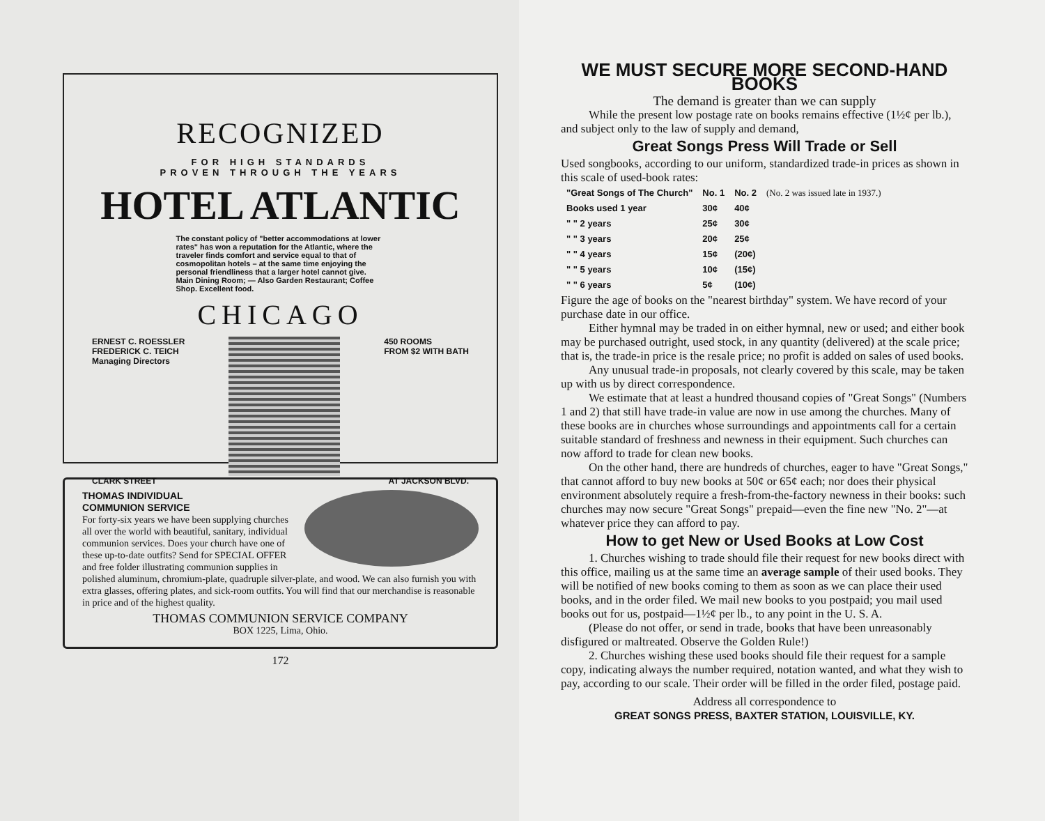RECOGNIZED
FOR HIGH STANDARDS
PROVEN THROUGH THE YEARS
HOTEL ATLANTIC
The constant policy of "better accommodations at lower rates" has won a reputation for the Atlantic, where the traveler finds comfort and service equal to that of cosmopolitan hotels – at the same time enjoying the personal friendliness that a larger hotel cannot give. Main Dining Room; — Also Garden Restaurant; Coffee Shop. Excellent food.
CHICAGO
ERNEST C. ROESSLER
FREDERICK C. TEICH
Managing Directors
450 ROOMS
FROM $2 WITH BATH
CLARK STREET AT JACKSON BLVD.
THOMAS INDIVIDUAL
COMMUNION SERVICE
For forty-six years we have been supplying churches all over the world with beautiful, sanitary, individual communion services. Does your church have one of these up-to-date outfits? Send for SPECIAL OFFER and free folder illustrating communion supplies in polished aluminum, chromium-plate, quadruple silver-plate, and wood. We can also furnish you with extra glasses, offering plates, and sick-room outfits. You will find that our merchandise is reasonable in price and of the highest quality.
THOMAS COMMUNION SERVICE COMPANY
BOX 1225, Lima, Ohio.
172
WE MUST SECURE MORE SECOND-HAND BOOKS
The demand is greater than we can supply
While the present low postage rate on books remains effective (1½¢ per lb.), and subject only to the law of supply and demand,
Great Songs Press Will Trade or Sell
Used songbooks, according to our uniform, standardized trade-in prices as shown in this scale of used-book rates:
| "Great Songs of The Church" | No. 1 | No. 2 | (No. 2 was issued late in 1937.) |
| Books used 1 year | 30¢ | 40¢ | |
| " " 2 years | 25¢ | 30¢ | |
| " " 3 years | 20¢ | 25¢ | |
| " " 4 years | 15¢ | (20¢) | |
| " " 5 years | 10¢ | (15¢) | |
| " " 6 years | 5¢ | (10¢) | |
Figure the age of books on the "nearest birthday" system. We have record of your purchase date in our office.
Either hymnal may be traded in on either hymnal, new or used; and either book may be purchased outright, used stock, in any quantity (delivered) at the scale price; that is, the trade-in price is the resale price; no profit is added on sales of used books.
Any unusual trade-in proposals, not clearly covered by this scale, may be taken up with us by direct correspondence.
We estimate that at least a hundred thousand copies of "Great Songs" (Numbers 1 and 2) that still have trade-in value are now in use among the churches. Many of these books are in churches whose surroundings and appointments call for a certain suitable standard of freshness and newness in their equipment. Such churches can now afford to trade for clean new books.
On the other hand, there are hundreds of churches, eager to have "Great Songs," that cannot afford to buy new books at 50¢ or 65¢ each; nor does their physical environment absolutely require a fresh-from-the-factory newness in their books: such churches may now secure "Great Songs" prepaid—even the fine new "No. 2"—at whatever price they can afford to pay.
How to get New or Used Books at Low Cost
1. Churches wishing to trade should file their request for new books direct with this office, mailing us at the same time an average sample of their used books. They will be notified of new books coming to them as soon as we can place their used books, and in the order filed. We mail new books to you postpaid; you mail used books out for us, postpaid—1½¢ per lb., to any point in the U. S. A.
(Please do not offer, or send in trade, books that have been unreasonably disfigured or maltreated. Observe the Golden Rule!)
2. Churches wishing these used books should file their request for a sample copy, indicating always the number required, notation wanted, and what they wish to pay, according to our scale. Their order will be filled in the order filed, postage paid.
Address all correspondence to
GREAT SONGS PRESS, BAXTER STATION, LOUISVILLE, KY.